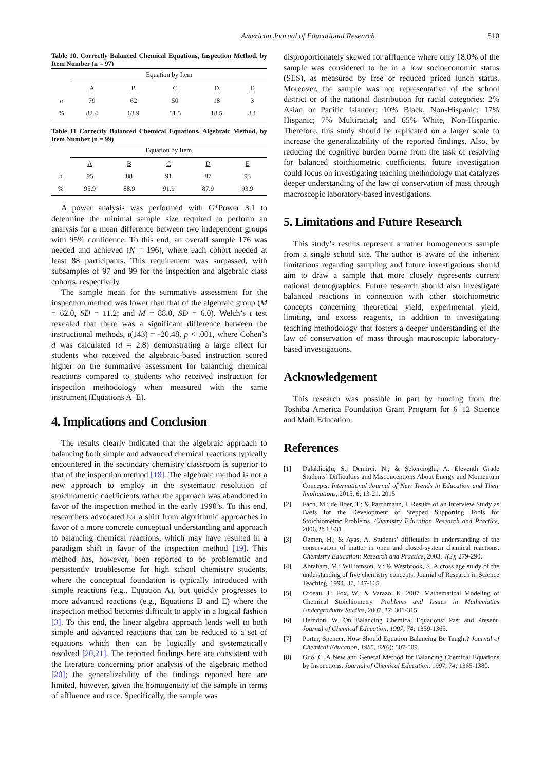American Journal of Educational Research 510
Table 10. Correctly Balanced Chemical Equations, Inspection Method, by Item Number (n = 97)
| | Equation by Item | | | | |
| | A | B | C | D | E |
| n | 79 | 62 | 50 | 18 | 3 |
| % | 82.4 | 63.9 | 51.5 | 18.5 | 3.1 |
Table 11 Correctly Balanced Chemical Equations, Algebraic Method, by Item Number (n = 99)
| | Equation by Item | | | | |
| | A | B | C | D | E |
| n | 95 | 88 | 91 | 87 | 93 |
| % | 95.9 | 88.9 | 91.9 | 87.9 | 93.9 |
A power analysis was performed with G*Power 3.1 to determine the minimal sample size required to perform an analysis for a mean difference between two independent groups with 95% confidence. To this end, an overall sample 176 was needed and achieved (N = 196), where each cohort needed at least 88 participants. This requirement was surpassed, with subsamples of 97 and 99 for the inspection and algebraic class cohorts, respectively.
The sample mean for the summative assessment for the inspection method was lower than that of the algebraic group (M = 62.0, SD = 11.2; and M = 88.0, SD = 6.0). Welch’s t test revealed that there was a significant difference between the instructional methods, t(143) = -20.48, p < .001, where Cohen’s d was calculated (d = 2.8) demonstrating a large effect for students who received the algebraic-based instruction scored higher on the summative assessment for balancing chemical reactions compared to students who received instruction for inspection methodology when measured with the same instrument (Equations A–E).
4. Implications and Conclusion
The results clearly indicated that the algebraic approach to balancing both simple and advanced chemical reactions typically encountered in the secondary chemistry classroom is superior to that of the inspection method [18]. The algebraic method is not a new approach to employ in the systematic resolution of stoichiometric coefficients rather the approach was abandoned in favor of the inspection method in the early 1990’s. To this end, researchers advocated for a shift from algorithmic approaches in favor of a more concrete conceptual understanding and approach to balancing chemical reactions, which may have resulted in a paradigm shift in favor of the inspection method [19]. This method has, however, been reported to be problematic and persistently troublesome for high school chemistry students, where the conceptual foundation is typically introduced with simple reactions (e.g., Equation A), but quickly progresses to more advanced reactions (e.g., Equations D and E) where the inspection method becomes difficult to apply in a logical fashion [3]. To this end, the linear algebra approach lends well to both simple and advanced reactions that can be reduced to a set of equations which then can be logically and systematically resolved [20,21]. The reported findings here are consistent with the literature concerning prior analysis of the algebraic method [20]; the generalizability of the findings reported here are limited, however, given the homogeneity of the sample in terms of affluence and race. Specifically, the sample was
disproportionately skewed for affluence where only 18.0% of the sample was considered to be in a low socioeconomic status (SES), as measured by free or reduced priced lunch status. Moreover, the sample was not representative of the school district or of the national distribution for racial categories: 2% Asian or Pacific Islander; 10% Black, Non-Hispanic; 17% Hispanic; 7% Multiracial; and 65% White, Non-Hispanic. Therefore, this study should be replicated on a larger scale to increase the generalizability of the reported findings. Also, by reducing the cognitive burden borne from the task of resolving for balanced stoichiometric coefficients, future investigation could focus on investigating teaching methodology that catalyzes deeper understanding of the law of conservation of mass through macroscopic laboratory-based investigations.
5. Limitations and Future Research
This study’s results represent a rather homogeneous sample from a single school site. The author is aware of the inherent limitations regarding sampling and future investigations should aim to draw a sample that more closely represents current national demographics. Future research should also investigate balanced reactions in connection with other stoichiometric concepts concerning theoretical yield, experimental yield, limiting, and excess reagents, in addition to investigating teaching methodology that fosters a deeper understanding of the law of conservation of mass through macroscopic laboratory-based investigations.
Acknowledgement
This research was possible in part by funding from the Toshiba America Foundation Grant Program for 6−12 Science and Math Education.
References
[1] Dalaklioğlu, S.; Demirci, N.; & Şekercioğlu, A. Eleventh Grade Students’ Difficulties and Misconceptions About Energy and Momentum Concepts. International Journal of New Trends in Education and Their Implications, 2015, 6; 13-21. 2015
[2] Fach, M.; de Boer, T.; & Parchmann, I. Results of an Interview Study as Basis for the Development of Stepped Supporting Tools for Stoichiometric Problems. Chemistry Education Research and Practice, 2006, 8; 13-31.
[3] Özmen, H.; & Ayas, A. Students’ difficulties in understanding of the conservation of matter in open and closed-system chemical reactions. Chemistry Education: Research and Practice, 2003, 4(3); 279-290.
[4] Abraham, M.; Williamson, V.; & Westbrook, S. A cross age study of the understanding of five chemistry concepts. Journal of Research in Science Teaching. 1994, 31, 147-165.
[5] Croeau, J.; Fox, W.; & Varazo, K. 2007. Mathematical Modeling of Chemical Stoichiometry. Problems and Issues in Mathematics Undergraduate Studies, 2007, 17; 301-315.
[6] Herndon, W. On Balancing Chemical Equations: Past and Present. Journal of Chemical Education, 1997, 74; 1359-1365.
[7] Porter, Spencer. How Should Equation Balancing Be Taught? Journal of Chemical Education, 1985, 62(6); 507-509.
[8] Guo, C. A New and General Method for Balancing Chemical Equations by Inspections. Journal of Chemical Education, 1997, 74; 1365-1380.